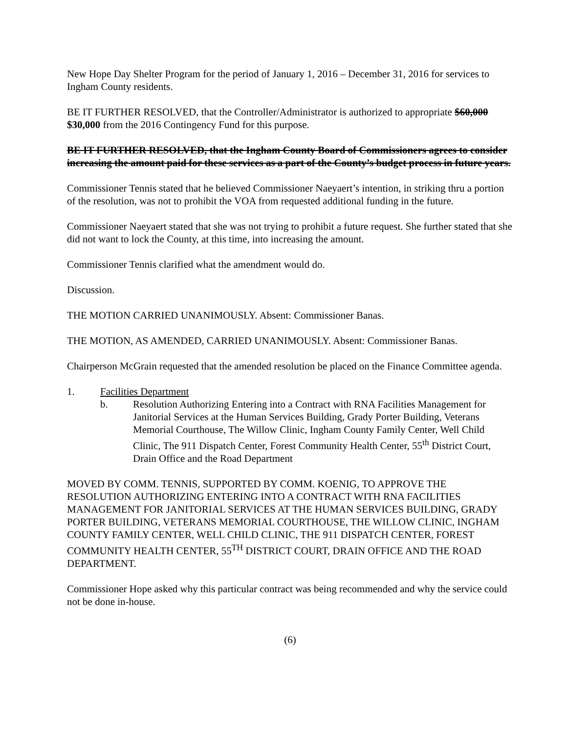New Hope Day Shelter Program for the period of January 1, 2016 – December 31, 2016 for services to Ingham County residents.
BE IT FURTHER RESOLVED, that the Controller/Administrator is authorized to appropriate $60,000 $30,000 from the 2016 Contingency Fund for this purpose.
BE IT FURTHER RESOLVED, that the Ingham County Board of Commissioners agrees to consider increasing the amount paid for these services as a part of the County’s budget process in future years.
Commissioner Tennis stated that he believed Commissioner Naeyaert’s intention, in striking thru a portion of the resolution, was not to prohibit the VOA from requested additional funding in the future.
Commissioner Naeyaert stated that she was not trying to prohibit a future request. She further stated that she did not want to lock the County, at this time, into increasing the amount.
Commissioner Tennis clarified what the amendment would do.
Discussion.
THE MOTION CARRIED UNANIMOUSLY. Absent: Commissioner Banas.
THE MOTION, AS AMENDED, CARRIED UNANIMOUSLY. Absent: Commissioner Banas.
Chairperson McGrain requested that the amended resolution be placed on the Finance Committee agenda.
1. Facilities Department
b. Resolution Authorizing Entering into a Contract with RNA Facilities Management for Janitorial Services at the Human Services Building, Grady Porter Building, Veterans Memorial Courthouse, The Willow Clinic, Ingham County Family Center, Well Child Clinic, The 911 Dispatch Center, Forest Community Health Center, 55<sup>th</sup> District Court, Drain Office and the Road Department
MOVED BY COMM. TENNIS, SUPPORTED BY COMM. KOENIG, TO APPROVE THE RESOLUTION AUTHORIZING ENTERING INTO A CONTRACT WITH RNA FACILITIES MANAGEMENT FOR JANITORIAL SERVICES AT THE HUMAN SERVICES BUILDING, GRADY PORTER BUILDING, VETERANS MEMORIAL COURTHOUSE, THE WILLOW CLINIC, INGHAM COUNTY FAMILY CENTER, WELL CHILD CLINIC, THE 911 DISPATCH CENTER, FOREST COMMUNITY HEALTH CENTER, 55<sup>TH</sup> DISTRICT COURT, DRAIN OFFICE AND THE ROAD DEPARTMENT.
Commissioner Hope asked why this particular contract was being recommended and why the service could not be done in-house.
(6)